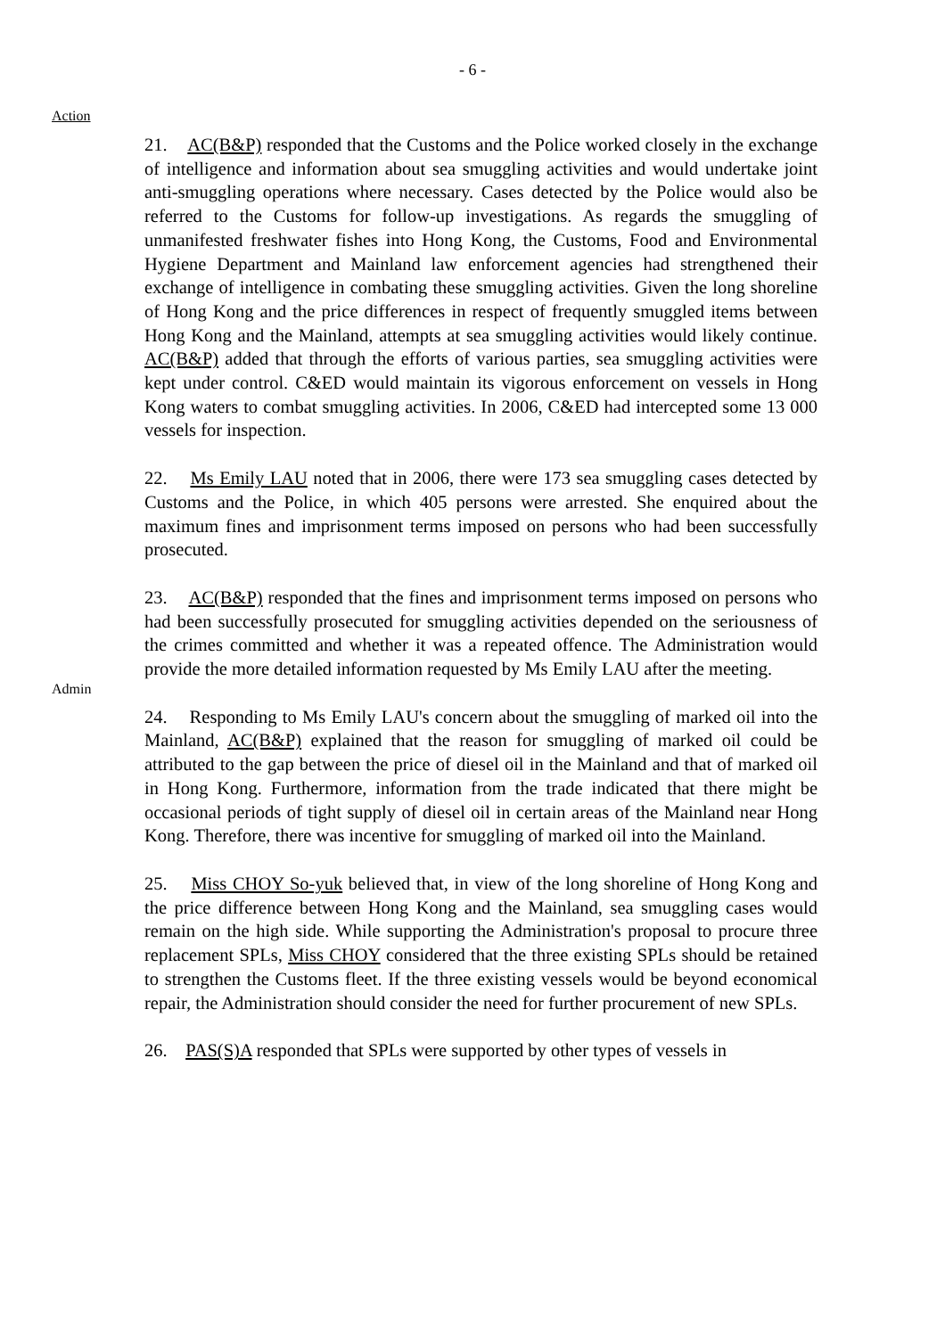- 6 -
Action
21. AC(B&P) responded that the Customs and the Police worked closely in the exchange of intelligence and information about sea smuggling activities and would undertake joint anti-smuggling operations where necessary. Cases detected by the Police would also be referred to the Customs for follow-up investigations. As regards the smuggling of unmanifested freshwater fishes into Hong Kong, the Customs, Food and Environmental Hygiene Department and Mainland law enforcement agencies had strengthened their exchange of intelligence in combating these smuggling activities. Given the long shoreline of Hong Kong and the price differences in respect of frequently smuggled items between Hong Kong and the Mainland, attempts at sea smuggling activities would likely continue. AC(B&P) added that through the efforts of various parties, sea smuggling activities were kept under control. C&ED would maintain its vigorous enforcement on vessels in Hong Kong waters to combat smuggling activities. In 2006, C&ED had intercepted some 13 000 vessels for inspection.
22. Ms Emily LAU noted that in 2006, there were 173 sea smuggling cases detected by Customs and the Police, in which 405 persons were arrested. She enquired about the maximum fines and imprisonment terms imposed on persons who had been successfully prosecuted.
Admin
23. AC(B&P) responded that the fines and imprisonment terms imposed on persons who had been successfully prosecuted for smuggling activities depended on the seriousness of the crimes committed and whether it was a repeated offence. The Administration would provide the more detailed information requested by Ms Emily LAU after the meeting.
24. Responding to Ms Emily LAU's concern about the smuggling of marked oil into the Mainland, AC(B&P) explained that the reason for smuggling of marked oil could be attributed to the gap between the price of diesel oil in the Mainland and that of marked oil in Hong Kong. Furthermore, information from the trade indicated that there might be occasional periods of tight supply of diesel oil in certain areas of the Mainland near Hong Kong. Therefore, there was incentive for smuggling of marked oil into the Mainland.
25. Miss CHOY So-yuk believed that, in view of the long shoreline of Hong Kong and the price difference between Hong Kong and the Mainland, sea smuggling cases would remain on the high side. While supporting the Administration's proposal to procure three replacement SPLs, Miss CHOY considered that the three existing SPLs should be retained to strengthen the Customs fleet. If the three existing vessels would be beyond economical repair, the Administration should consider the need for further procurement of new SPLs.
26. PAS(S)A responded that SPLs were supported by other types of vessels in